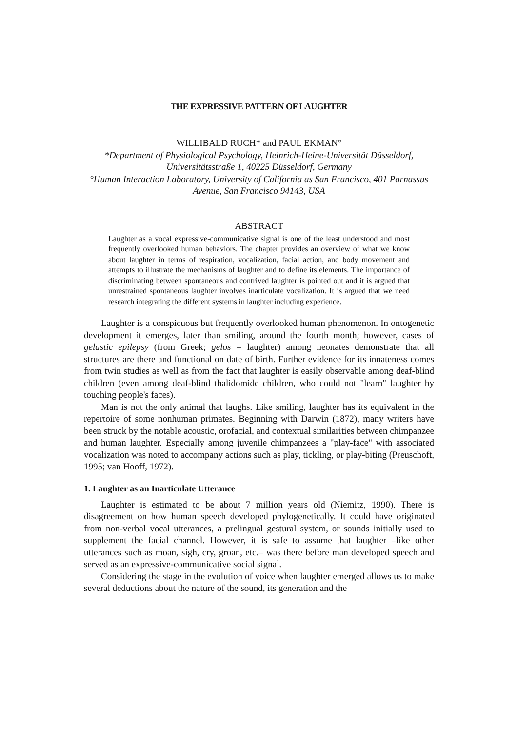THE EXPRESSIVE PATTERN OF LAUGHTER
WILLIBALD RUCH* and PAUL EKMAN°
*Department of Physiological Psychology, Heinrich-Heine-Universität Düsseldorf, Universitätsstraße 1, 40225 Düsseldorf, Germany
°Human Interaction Laboratory, University of California as San Francisco, 401 Parnassus Avenue, San Francisco 94143, USA
ABSTRACT
Laughter as a vocal expressive-communicative signal is one of the least understood and most frequently overlooked human behaviors. The chapter provides an overview of what we know about laughter in terms of respiration, vocalization, facial action, and body movement and attempts to illustrate the mechanisms of laughter and to define its elements. The importance of discriminating between spontaneous and contrived laughter is pointed out and it is argued that unrestrained spontaneous laughter involves inarticulate vocalization. It is argued that we need research integrating the different systems in laughter including experience.
Laughter is a conspicuous but frequently overlooked human phenomenon. In ontogenetic development it emerges, later than smiling, around the fourth month; however, cases of gelastic epilepsy (from Greek; gelos = laughter) among neonates demonstrate that all structures are there and functional on date of birth. Further evidence for its innateness comes from twin studies as well as from the fact that laughter is easily observable among deaf-blind children (even among deaf-blind thalidomide children, who could not "learn" laughter by touching people's faces).
Man is not the only animal that laughs. Like smiling, laughter has its equivalent in the repertoire of some nonhuman primates. Beginning with Darwin (1872), many writers have been struck by the notable acoustic, orofacial, and contextual similarities between chimpanzee and human laughter. Especially among juvenile chimpanzees a "play-face" with associated vocalization was noted to accompany actions such as play, tickling, or play-biting (Preuschoft, 1995; van Hooff, 1972).
1. Laughter as an Inarticulate Utterance
Laughter is estimated to be about 7 million years old (Niemitz, 1990). There is disagreement on how human speech developed phylogenetically. It could have originated from non-verbal vocal utterances, a prelingual gestural system, or sounds initially used to supplement the facial channel. However, it is safe to assume that laughter –like other utterances such as moan, sigh, cry, groan, etc.– was there before man developed speech and served as an expressive-communicative social signal.
Considering the stage in the evolution of voice when laughter emerged allows us to make several deductions about the nature of the sound, its generation and the